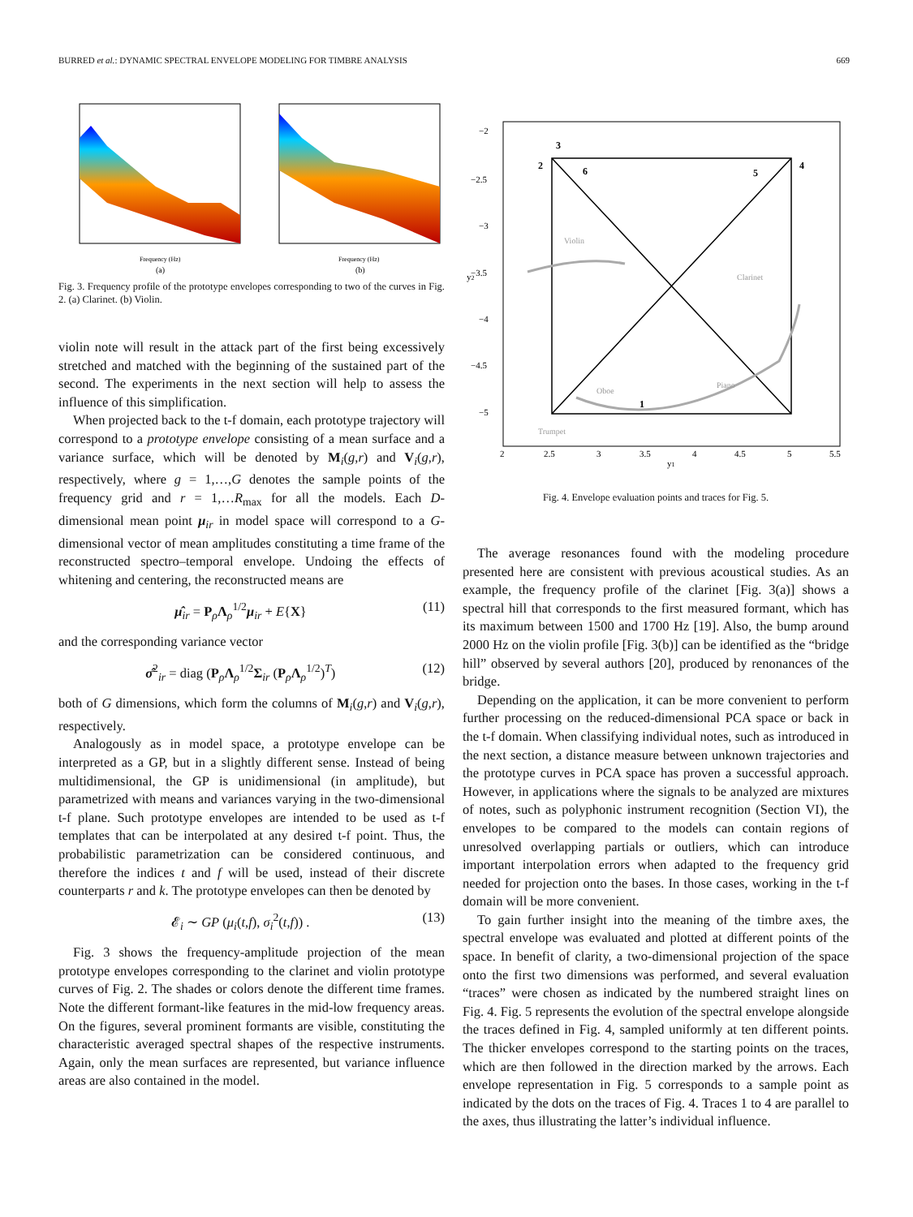BURRED et al.: DYNAMIC SPECTRAL ENVELOPE MODELING FOR TIMBRE ANALYSIS 669
Frequency (Hz)
(a)
Frequency (Hz)
(b)
Fig. 3. Frequency profile of the prototype envelopes corresponding to two of the curves in Fig. 2. (a) Clarinet. (b) Violin.
violin note will result in the attack part of the first being excessively stretched and matched with the beginning of the sustained part of the second. The experiments in the next section will help to assess the influence of this simplification.
When projected back to the t-f domain, each prototype trajectory will correspond to a prototype envelope consisting of a mean surface and a variance surface, which will be denoted by M<sub>i</sub>(g,r) and V<sub>i</sub>(g,r), respectively, where g = 1,…,G denotes the sample points of the frequency grid and r = 1,…R<sub>max</sub> for all the models. Each D-dimensional mean point μ<sub>ir</sub> in model space will correspond to a G-dimensional vector of mean amplitudes constituting a time frame of the reconstructed spectro–temporal envelope. Undoing the effects of whitening and centering, the reconstructed means are
μ̂<sub>ir</sub> = P<sub>ρ</sub>Λ<sub>ρ</sub><sup>1/2</sup>μ<sub>ir</sub> + E{X} (11)
and the corresponding variance vector
σ̂<sup>2</sup><sub>ir</sub> = diag (P<sub>ρ</sub>Λ<sub>ρ</sub><sup>1/2</sup>Σ<sub>ir</sub> (P<sub>ρ</sub>Λ<sub>ρ</sub><sup>1/2</sup>)<sup>T</sup>) (12)
both of G dimensions, which form the columns of M<sub>i</sub>(g,r) and V<sub>i</sub>(g,r), respectively.
Analogously as in model space, a prototype envelope can be interpreted as a GP, but in a slightly different sense. Instead of being multidimensional, the GP is unidimensional (in amplitude), but parametrized with means and variances varying in the two-dimensional t-f plane. Such prototype envelopes are intended to be used as t-f templates that can be interpolated at any desired t-f point. Thus, the probabilistic parametrization can be considered continuous, and therefore the indices t and f will be used, instead of their discrete counterparts r and k. The prototype envelopes can then be denoted by
𝓔<sub>i</sub> ∼ GP (μ<sub>i</sub>(t,f), σ<sub>i</sub><sup>2</sup>(t,f)) . (13)
Fig. 3 shows the frequency-amplitude projection of the mean prototype envelopes corresponding to the clarinet and violin prototype curves of Fig. 2. The shades or colors denote the different time frames. Note the different formant-like features in the mid-low frequency areas. On the figures, several prominent formants are visible, constituting the characteristic averaged spectral shapes of the respective instruments. Again, only the mean surfaces are represented, but variance influence areas are also contained in the model.
Violin
Clarinet
Oboe
Piano
Trumpet
3
2
6
5
4
1
−2
−2.5
−3
−3.5
−4
−4.5
−5
y2
2
2.5
3
3.5
4
4.5
5
5.5
y1
Fig. 4. Envelope evaluation points and traces for Fig. 5.
The average resonances found with the modeling procedure presented here are consistent with previous acoustical studies. As an example, the frequency profile of the clarinet [Fig. 3(a)] shows a spectral hill that corresponds to the first measured formant, which has its maximum between 1500 and 1700 Hz [19]. Also, the bump around 2000 Hz on the violin profile [Fig. 3(b)] can be identified as the “bridge hill” observed by several authors [20], produced by renonances of the bridge.
Depending on the application, it can be more convenient to perform further processing on the reduced-dimensional PCA space or back in the t-f domain. When classifying individual notes, such as introduced in the next section, a distance measure between unknown trajectories and the prototype curves in PCA space has proven a successful approach. However, in applications where the signals to be analyzed are mixtures of notes, such as polyphonic instrument recognition (Section VI), the envelopes to be compared to the models can contain regions of unresolved overlapping partials or outliers, which can introduce important interpolation errors when adapted to the frequency grid needed for projection onto the bases. In those cases, working in the t-f domain will be more convenient.
To gain further insight into the meaning of the timbre axes, the spectral envelope was evaluated and plotted at different points of the space. In benefit of clarity, a two-dimensional projection of the space onto the first two dimensions was performed, and several evaluation “traces” were chosen as indicated by the numbered straight lines on Fig. 4. Fig. 5 represents the evolution of the spectral envelope alongside the traces defined in Fig. 4, sampled uniformly at ten different points. The thicker envelopes correspond to the starting points on the traces, which are then followed in the direction marked by the arrows. Each envelope representation in Fig. 5 corresponds to a sample point as indicated by the dots on the traces of Fig. 4. Traces 1 to 4 are parallel to the axes, thus illustrating the latter’s individual influence.